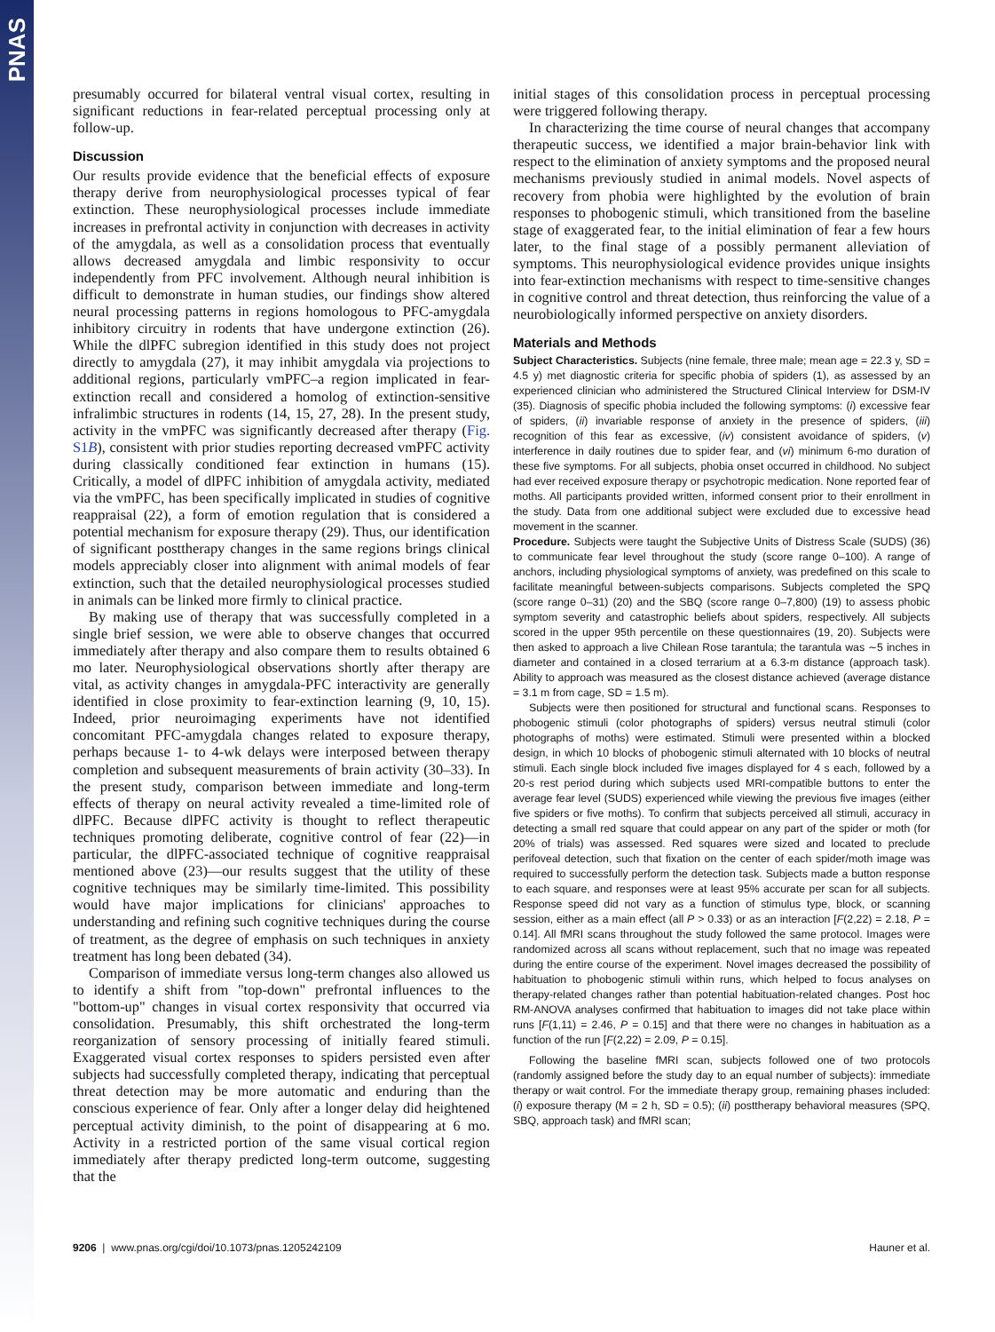PNAS
presumably occurred for bilateral ventral visual cortex, resulting in significant reductions in fear-related perceptual processing only at follow-up.
Discussion
Our results provide evidence that the beneficial effects of exposure therapy derive from neurophysiological processes typical of fear extinction. These neurophysiological processes include immediate increases in prefrontal activity in conjunction with decreases in activity of the amygdala, as well as a consolidation process that eventually allows decreased amygdala and limbic responsivity to occur independently from PFC involvement. Although neural inhibition is difficult to demonstrate in human studies, our findings show altered neural processing patterns in regions homologous to PFC-amygdala inhibitory circuitry in rodents that have undergone extinction (26). While the dlPFC subregion identified in this study does not project directly to amygdala (27), it may inhibit amygdala via projections to additional regions, particularly vmPFC–a region implicated in fear-extinction recall and considered a homolog of extinction-sensitive infralimbic structures in rodents (14, 15, 27, 28). In the present study, activity in the vmPFC was significantly decreased after therapy (Fig. S1B), consistent with prior studies reporting decreased vmPFC activity during classically conditioned fear extinction in humans (15). Critically, a model of dlPFC inhibition of amygdala activity, mediated via the vmPFC, has been specifically implicated in studies of cognitive reappraisal (22), a form of emotion regulation that is considered a potential mechanism for exposure therapy (29). Thus, our identification of significant posttherapy changes in the same regions brings clinical models appreciably closer into alignment with animal models of fear extinction, such that the detailed neurophysiological processes studied in animals can be linked more firmly to clinical practice.
By making use of therapy that was successfully completed in a single brief session, we were able to observe changes that occurred immediately after therapy and also compare them to results obtained 6 mo later. Neurophysiological observations shortly after therapy are vital, as activity changes in amygdala-PFC interactivity are generally identified in close proximity to fear-extinction learning (9, 10, 15). Indeed, prior neuroimaging experiments have not identified concomitant PFC-amygdala changes related to exposure therapy, perhaps because 1- to 4-wk delays were interposed between therapy completion and subsequent measurements of brain activity (30–33). In the present study, comparison between immediate and long-term effects of therapy on neural activity revealed a time-limited role of dlPFC. Because dlPFC activity is thought to reflect therapeutic techniques promoting deliberate, cognitive control of fear (22)—in particular, the dlPFC-associated technique of cognitive reappraisal mentioned above (23)—our results suggest that the utility of these cognitive techniques may be similarly time-limited. This possibility would have major implications for clinicians' approaches to understanding and refining such cognitive techniques during the course of treatment, as the degree of emphasis on such techniques in anxiety treatment has long been debated (34).
Comparison of immediate versus long-term changes also allowed us to identify a shift from "top-down" prefrontal influences to the "bottom-up" changes in visual cortex responsivity that occurred via consolidation. Presumably, this shift orchestrated the long-term reorganization of sensory processing of initially feared stimuli. Exaggerated visual cortex responses to spiders persisted even after subjects had successfully completed therapy, indicating that perceptual threat detection may be more automatic and enduring than the conscious experience of fear. Only after a longer delay did heightened perceptual activity diminish, to the point of disappearing at 6 mo. Activity in a restricted portion of the same visual cortical region immediately after therapy predicted long-term outcome, suggesting that the
initial stages of this consolidation process in perceptual processing were triggered following therapy.
In characterizing the time course of neural changes that accompany therapeutic success, we identified a major brain-behavior link with respect to the elimination of anxiety symptoms and the proposed neural mechanisms previously studied in animal models. Novel aspects of recovery from phobia were highlighted by the evolution of brain responses to phobogenic stimuli, which transitioned from the baseline stage of exaggerated fear, to the initial elimination of fear a few hours later, to the final stage of a possibly permanent alleviation of symptoms. This neurophysiological evidence provides unique insights into fear-extinction mechanisms with respect to time-sensitive changes in cognitive control and threat detection, thus reinforcing the value of a neurobiologically informed perspective on anxiety disorders.
Materials and Methods
Subject Characteristics. Subjects (nine female, three male; mean age = 22.3 y, SD = 4.5 y) met diagnostic criteria for specific phobia of spiders (1), as assessed by an experienced clinician who administered the Structured Clinical Interview for DSM-IV (35). Diagnosis of specific phobia included the following symptoms: (i) excessive fear of spiders, (ii) invariable response of anxiety in the presence of spiders, (iii) recognition of this fear as excessive, (iv) consistent avoidance of spiders, (v) interference in daily routines due to spider fear, and (vi) minimum 6-mo duration of these five symptoms. For all subjects, phobia onset occurred in childhood. No subject had ever received exposure therapy or psychotropic medication. None reported fear of moths. All participants provided written, informed consent prior to their enrollment in the study. Data from one additional subject were excluded due to excessive head movement in the scanner.
Procedure. Subjects were taught the Subjective Units of Distress Scale (SUDS) (36) to communicate fear level throughout the study (score range 0–100). A range of anchors, including physiological symptoms of anxiety, was predefined on this scale to facilitate meaningful between-subjects comparisons. Subjects completed the SPQ (score range 0–31) (20) and the SBQ (score range 0–7,800) (19) to assess phobic symptom severity and catastrophic beliefs about spiders, respectively. All subjects scored in the upper 95th percentile on these questionnaires (19, 20). Subjects were then asked to approach a live Chilean Rose tarantula; the tarantula was ∼5 inches in diameter and contained in a closed terrarium at a 6.3-m distance (approach task). Ability to approach was measured as the closest distance achieved (average distance = 3.1 m from cage, SD = 1.5 m).
Subjects were then positioned for structural and functional scans. Responses to phobogenic stimuli (color photographs of spiders) versus neutral stimuli (color photographs of moths) were estimated. Stimuli were presented within a blocked design, in which 10 blocks of phobogenic stimuli alternated with 10 blocks of neutral stimuli. Each single block included five images displayed for 4 s each, followed by a 20-s rest period during which subjects used MRI-compatible buttons to enter the average fear level (SUDS) experienced while viewing the previous five images (either five spiders or five moths). To confirm that subjects perceived all stimuli, accuracy in detecting a small red square that could appear on any part of the spider or moth (for 20% of trials) was assessed. Red squares were sized and located to preclude perifoveal detection, such that fixation on the center of each spider/moth image was required to successfully perform the detection task. Subjects made a button response to each square, and responses were at least 95% accurate per scan for all subjects. Response speed did not vary as a function of stimulus type, block, or scanning session, either as a main effect (all P > 0.33) or as an interaction [F(2,22) = 2.18, P = 0.14]. All fMRI scans throughout the study followed the same protocol. Images were randomized across all scans without replacement, such that no image was repeated during the entire course of the experiment. Novel images decreased the possibility of habituation to phobogenic stimuli within runs, which helped to focus analyses on therapy-related changes rather than potential habituation-related changes. Post hoc RM-ANOVA analyses confirmed that habituation to images did not take place within runs [F(1,11) = 2.46, P = 0.15] and that there were no changes in habituation as a function of the run [F(2,22) = 2.09, P = 0.15].
Following the baseline fMRI scan, subjects followed one of two protocols (randomly assigned before the study day to an equal number of subjects): immediate therapy or wait control. For the immediate therapy group, remaining phases included: (i) exposure therapy (M = 2 h, SD = 0.5); (ii) posttherapy behavioral measures (SPQ, SBQ, approach task) and fMRI scan;
9206 | www.pnas.org/cgi/doi/10.1073/pnas.1205242109 Hauner et al.